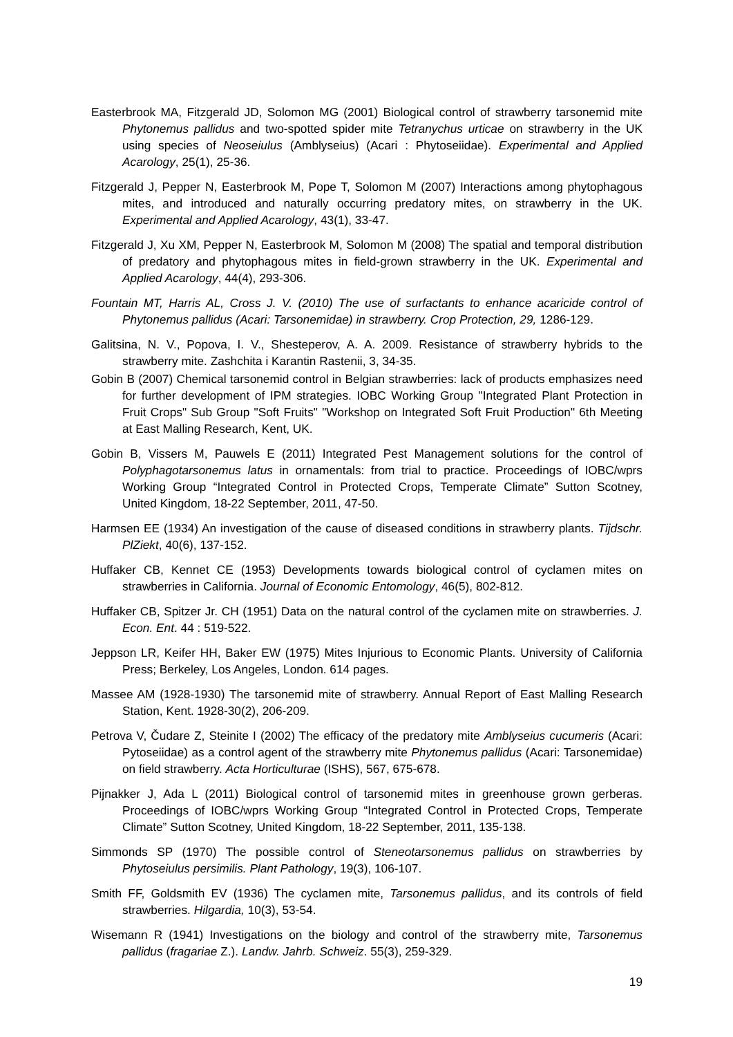Easterbrook MA, Fitzgerald JD, Solomon MG (2001) Biological control of strawberry tarsonemid mite Phytonemus pallidus and two-spotted spider mite Tetranychus urticae on strawberry in the UK using species of Neoseiulus (Amblyseius) (Acari : Phytoseiidae). Experimental and Applied Acarology, 25(1), 25-36.
Fitzgerald J, Pepper N, Easterbrook M, Pope T, Solomon M (2007) Interactions among phytophagous mites, and introduced and naturally occurring predatory mites, on strawberry in the UK. Experimental and Applied Acarology, 43(1), 33-47.
Fitzgerald J, Xu XM, Pepper N, Easterbrook M, Solomon M (2008) The spatial and temporal distribution of predatory and phytophagous mites in field-grown strawberry in the UK. Experimental and Applied Acarology, 44(4), 293-306.
Fountain MT, Harris AL, Cross J. V. (2010) The use of surfactants to enhance acaricide control of Phytonemus pallidus (Acari: Tarsonemidae) in strawberry. Crop Protection, 29, 1286-129.
Galitsina, N. V., Popova, I. V., Shesteperov, A. A. 2009. Resistance of strawberry hybrids to the strawberry mite. Zashchita i Karantin Rastenii, 3, 34-35.
Gobin B (2007) Chemical tarsonemid control in Belgian strawberries: lack of products emphasizes need for further development of IPM strategies. IOBC Working Group "Integrated Plant Protection in Fruit Crops" Sub Group "Soft Fruits" "Workshop on Integrated Soft Fruit Production" 6th Meeting at East Malling Research, Kent, UK.
Gobin B, Vissers M, Pauwels E (2011) Integrated Pest Management solutions for the control of Polyphagotarsonemus latus in ornamentals: from trial to practice. Proceedings of IOBC/wprs Working Group “Integrated Control in Protected Crops, Temperate Climate” Sutton Scotney, United Kingdom, 18-22 September, 2011, 47-50.
Harmsen EE (1934) An investigation of the cause of diseased conditions in strawberry plants. Tijdschr. PlZiekt, 40(6), 137-152.
Huffaker CB, Kennet CE (1953) Developments towards biological control of cyclamen mites on strawberries in California. Journal of Economic Entomology, 46(5), 802-812.
Huffaker CB, Spitzer Jr. CH (1951) Data on the natural control of the cyclamen mite on strawberries. J. Econ. Ent. 44 : 519-522.
Jeppson LR, Keifer HH, Baker EW (1975) Mites Injurious to Economic Plants. University of California Press; Berkeley, Los Angeles, London. 614 pages.
Massee AM (1928-1930) The tarsonemid mite of strawberry. Annual Report of East Malling Research Station, Kent. 1928-30(2), 206-209.
Petrova V, Čudare Z, Steinite I (2002) The efficacy of the predatory mite Amblyseius cucumeris (Acari: Pytoseiidae) as a control agent of the strawberry mite Phytonemus pallidus (Acari: Tarsonemidae) on field strawberry. Acta Horticulturae (ISHS), 567, 675-678.
Pijnakker J, Ada L (2011) Biological control of tarsonemid mites in greenhouse grown gerberas. Proceedings of IOBC/wprs Working Group “Integrated Control in Protected Crops, Temperate Climate” Sutton Scotney, United Kingdom, 18-22 September, 2011, 135-138.
Simmonds SP (1970) The possible control of Steneotarsonemus pallidus on strawberries by Phytoseiulus persimilis. Plant Pathology, 19(3), 106-107.
Smith FF, Goldsmith EV (1936) The cyclamen mite, Tarsonemus pallidus, and its controls of field strawberries. Hilgardia, 10(3), 53-54.
Wisemann R (1941) Investigations on the biology and control of the strawberry mite, Tarsonemus pallidus (fragariae Z.). Landw. Jahrb. Schweiz. 55(3), 259-329.
19